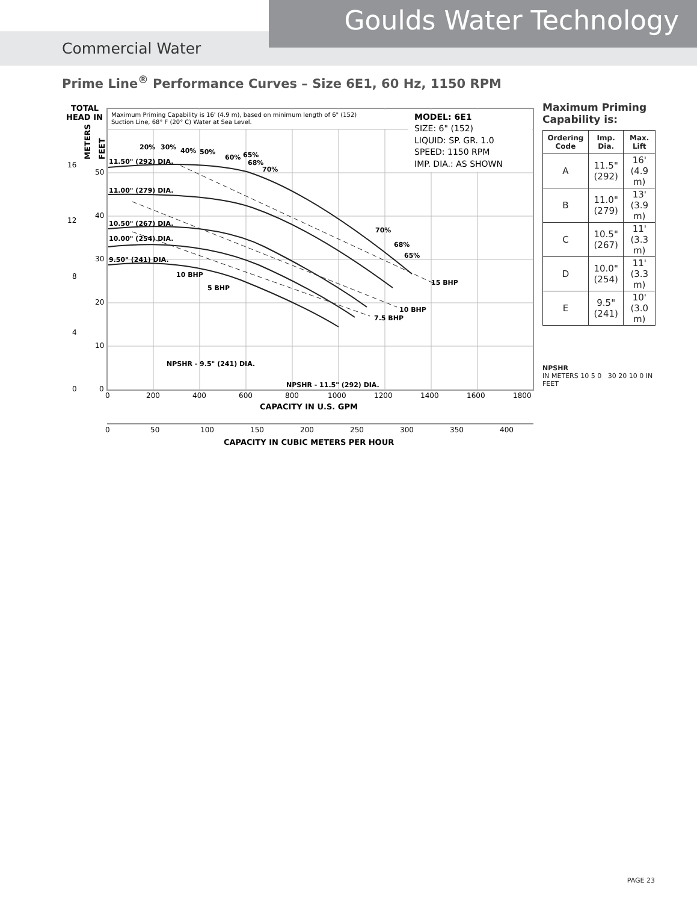Goulds Water Technology
Commercial Water
Prime Line<sup>®</sup> Performance Curves – Size 6E1, 60 Hz, 1150 RPM
Maximum Priming Capability is 16' (4.9 m), based on minimum length of 6" (152)
Suction Line, 68° F (20° C) Water at Sea Level.
MODEL: 6E1
SIZE: 6" (152)
LIQUID: SP. GR. 1.0
SPEED: 1150 RPM
IMP. DIA.: AS SHOWN
11.50" (292) DIA.
11.00" (279) DIA.
10.50" (267) DIA.
10.00" (254) DIA.
9.50" (241) DIA.
20%
30%
40%
50%
60%
65%
68%
70%
70%
68%
65%
10 BHP
5 BHP
15 BHP
10 BHP
7.5 BHP
NPSHR - 9.5" (241) DIA.
NPSHR - 11.5" (292) DIA.
TOTAL
HEAD IN
0
200
400
600
800
1000
1200
1400
1600
1800
50
40
30
20
10
0
16
12
8
4
0
0
50
100
150
200
250
300
350
400
CAPACITY IN U.S. GPM
CAPACITY IN CUBIC METERS PER HOUR
METERS
FEET
Maximum Priming Capability is:
| Ordering Code | Imp. Dia. | Max. Lift |
| --- | --- | --- |
| A | 11.5" (292) | 16' (4.9 m) |
| B | 11.0" (279) | 13' (3.9 m) |
| C | 10.5" (267) | 11' (3.3 m) |
| D | 10.0" (254) | 11' (3.3 m) |
| E | 9.5" (241) | 10' (3.0 m) |
NPSHR
IN METERS 10 5 0 30 20 10 0 IN FEET
PAGE 23